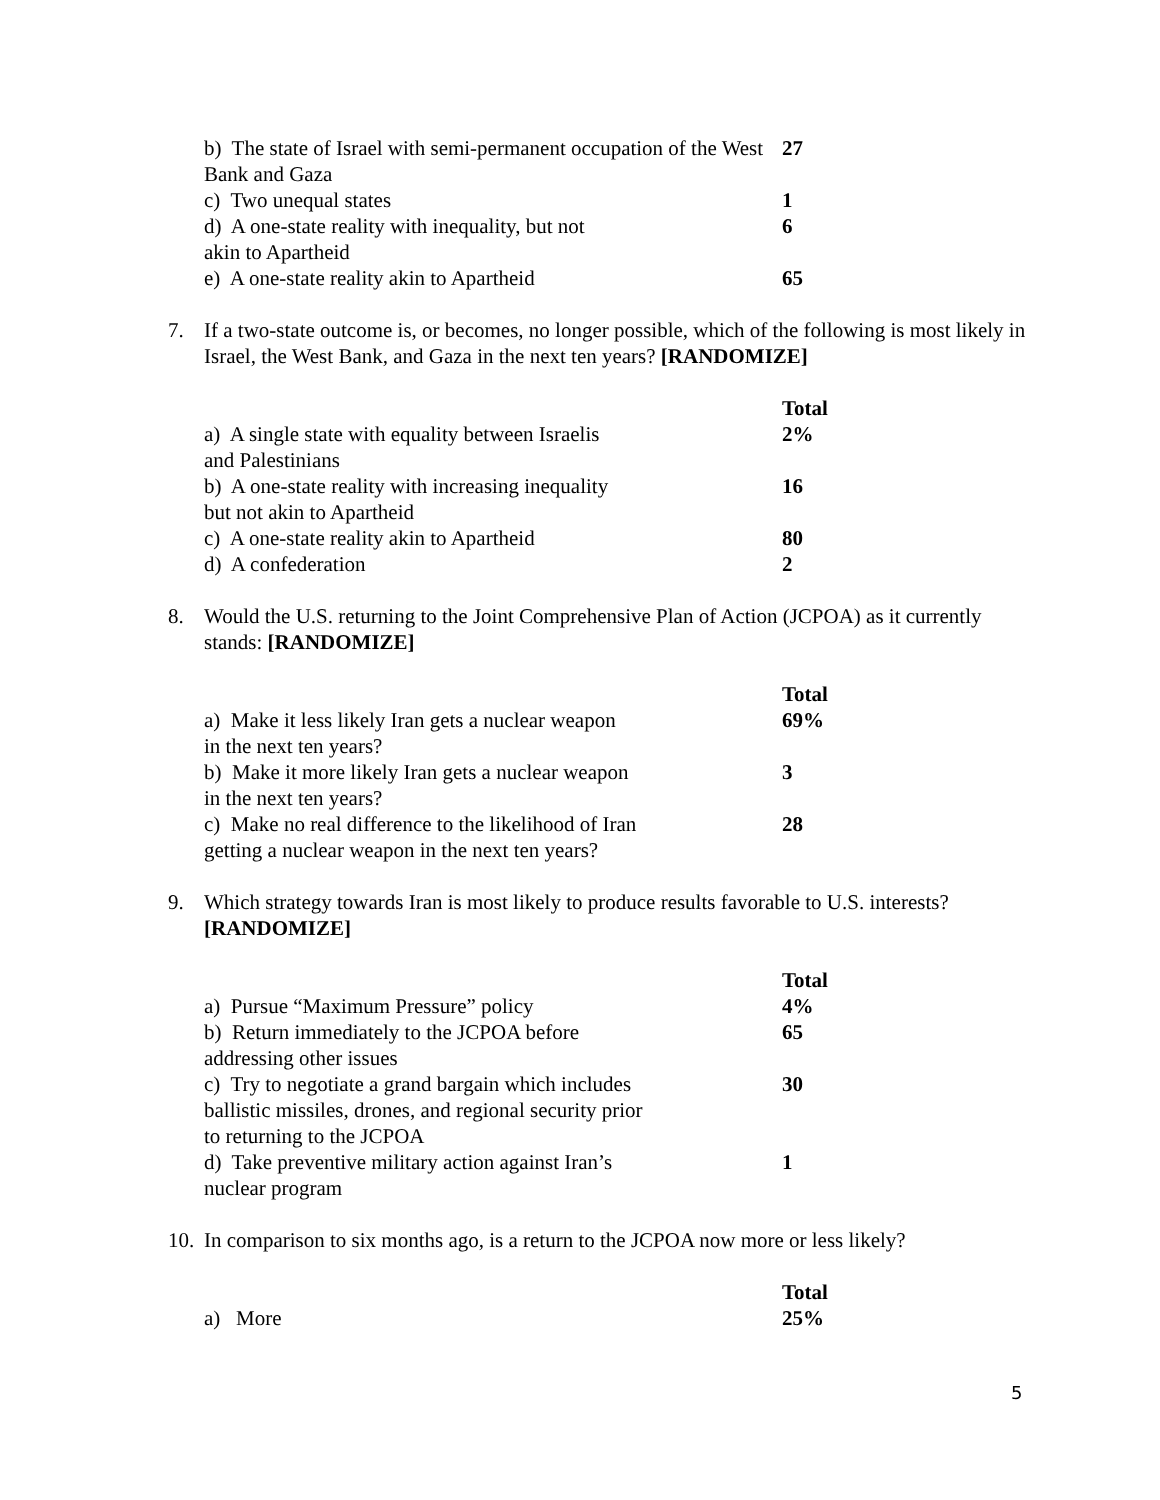| b) The state of Israel with semi-permanent occupation of the West Bank and Gaza | 27 |
| c) Two unequal states | 1 |
| d) A one-state reality with inequality, but not akin to Apartheid | 6 |
| e) A one-state reality akin to Apartheid | 65 |
7. If a two-state outcome is, or becomes, no longer possible, which of the following is most likely in Israel, the West Bank, and Gaza in the next ten years? [RANDOMIZE]
| | Total |
| a) A single state with equality between Israelis and Palestinians | 2% |
| b) A one-state reality with increasing inequality but not akin to Apartheid | 16 |
| c) A one-state reality akin to Apartheid | 80 |
| d) A confederation | 2 |
8. Would the U.S. returning to the Joint Comprehensive Plan of Action (JCPOA) as it currently stands: [RANDOMIZE]
| | Total |
| a) Make it less likely Iran gets a nuclear weapon in the next ten years? | 69% |
| b) Make it more likely Iran gets a nuclear weapon in the next ten years? | 3 |
| c) Make no real difference to the likelihood of Iran getting a nuclear weapon in the next ten years? | 28 |
9. Which strategy towards Iran is most likely to produce results favorable to U.S. interests? [RANDOMIZE]
| | Total |
| a) Pursue “Maximum Pressure” policy | 4% |
| b) Return immediately to the JCPOA before addressing other issues | 65 |
| c) Try to negotiate a grand bargain which includes ballistic missiles, drones, and regional security prior to returning to the JCPOA | 30 |
| d) Take preventive military action against Iran’s nuclear program | 1 |
10. In comparison to six months ago, is a return to the JCPOA now more or less likely?
| | Total |
| a) More | 25% |
5